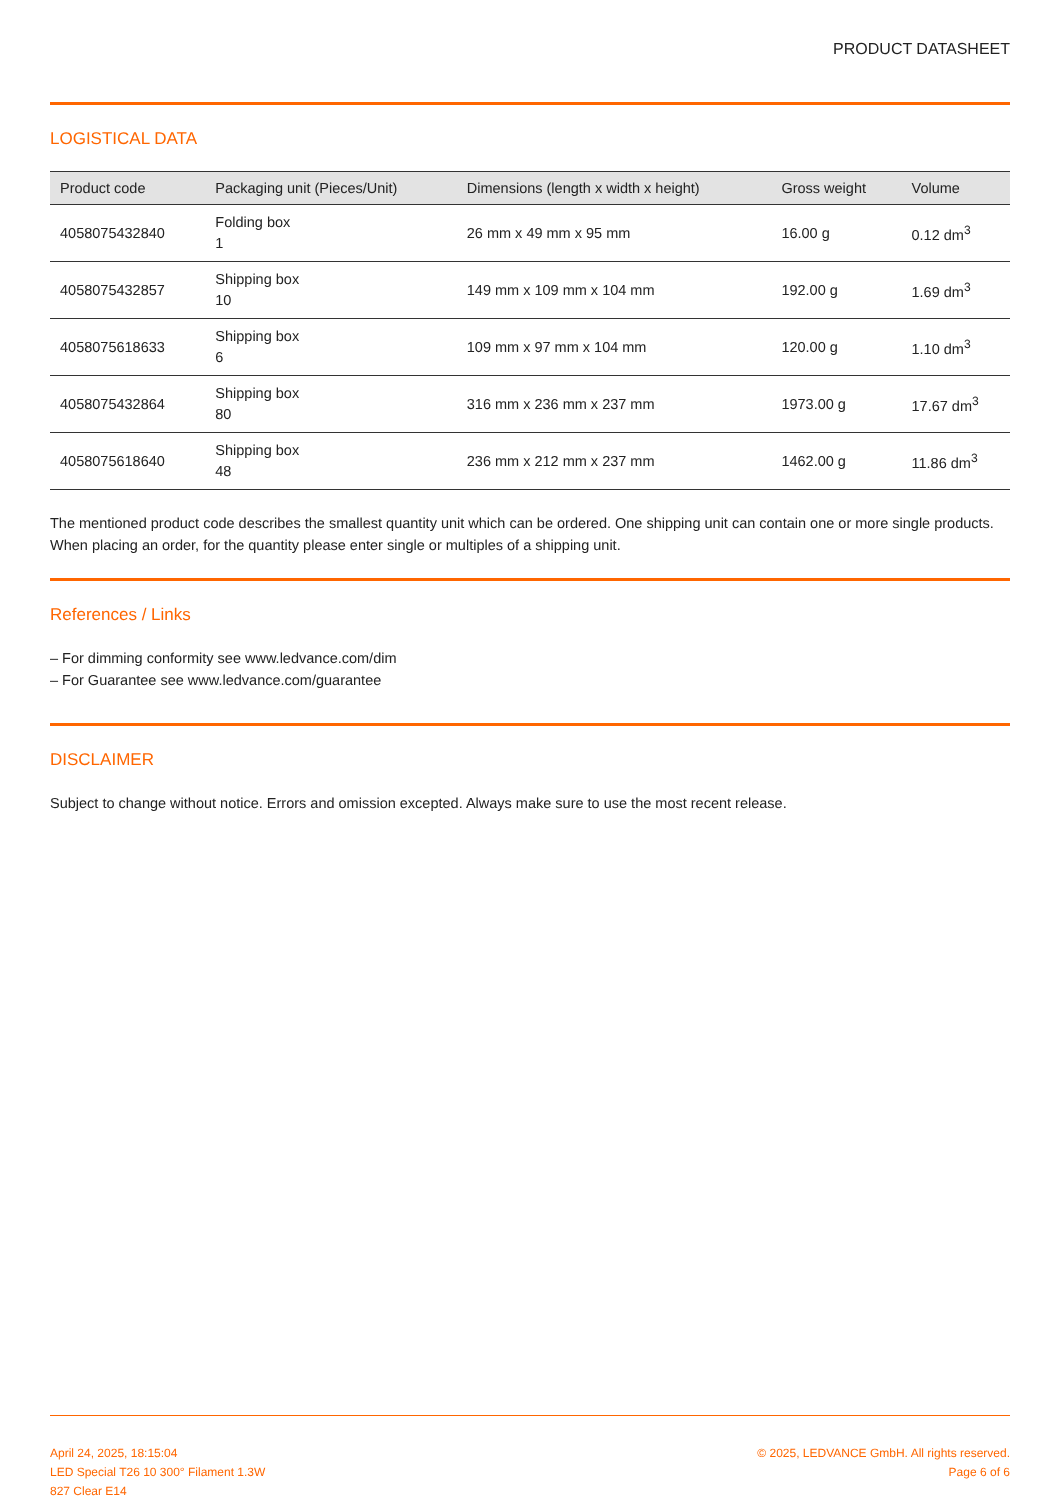PRODUCT DATASHEET
LOGISTICAL DATA
| Product code | Packaging unit (Pieces/Unit) | Dimensions (length x width x height) | Gross weight | Volume |
| --- | --- | --- | --- | --- |
| 4058075432840 | Folding box 1 | 26 mm x 49 mm x 95 mm | 16.00 g | 0.12 dm<sup>3</sup> |
| 4058075432857 | Shipping box 10 | 149 mm x 109 mm x 104 mm | 192.00 g | 1.69 dm<sup>3</sup> |
| 4058075618633 | Shipping box 6 | 109 mm x 97 mm x 104 mm | 120.00 g | 1.10 dm<sup>3</sup> |
| 4058075432864 | Shipping box 80 | 316 mm x 236 mm x 237 mm | 1973.00 g | 17.67 dm<sup>3</sup> |
| 4058075618640 | Shipping box 48 | 236 mm x 212 mm x 237 mm | 1462.00 g | 11.86 dm<sup>3</sup> |
The mentioned product code describes the smallest quantity unit which can be ordered. One shipping unit can contain one or more single products. When placing an order, for the quantity please enter single or multiples of a shipping unit.
References / Links
– For dimming conformity see www.ledvance.com/dim
– For Guarantee see www.ledvance.com/guarantee
DISCLAIMER
Subject to change without notice. Errors and omission excepted. Always make sure to use the most recent release.
April 24, 2025, 18:15:04
LED Special T26 10 300° Filament 1.3W
827 Clear E14
© 2025, LEDVANCE GmbH. All rights reserved.
Page 6 of 6